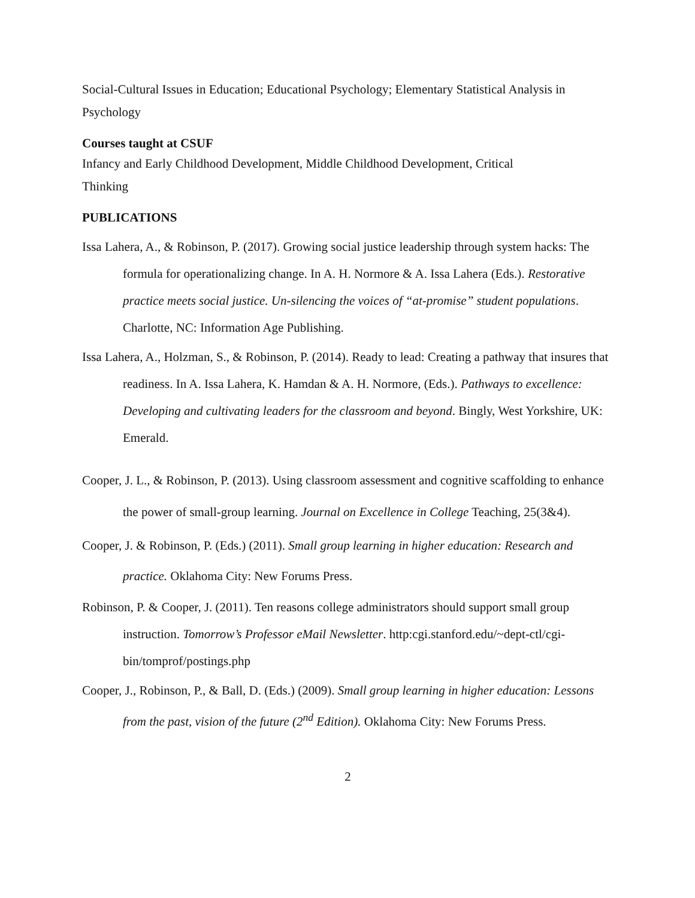Social-Cultural Issues in Education; Educational Psychology; Elementary Statistical Analysis in Psychology
Courses taught at CSUF
Infancy and Early Childhood Development, Middle Childhood Development, Critical
Thinking
PUBLICATIONS
Issa Lahera, A., & Robinson, P. (2017). Growing social justice leadership through system hacks: The formula for operationalizing change. In A. H. Normore & A. Issa Lahera (Eds.). Restorative practice meets social justice. Un-silencing the voices of “at-promise” student populations. Charlotte, NC: Information Age Publishing.
Issa Lahera, A., Holzman, S., & Robinson, P. (2014). Ready to lead: Creating a pathway that insures that readiness. In A. Issa Lahera, K. Hamdan & A. H. Normore, (Eds.). Pathways to excellence: Developing and cultivating leaders for the classroom and beyond. Bingly, West Yorkshire, UK: Emerald.
Cooper, J. L., & Robinson, P. (2013). Using classroom assessment and cognitive scaffolding to enhance the power of small-group learning. Journal on Excellence in College Teaching, 25(3&4).
Cooper, J. & Robinson, P. (Eds.) (2011). Small group learning in higher education: Research and practice. Oklahoma City: New Forums Press.
Robinson, P. & Cooper, J. (2011). Ten reasons college administrators should support small group instruction. Tomorrow’s Professor eMail Newsletter. http:cgi.stanford.edu/~dept-ctl/cgi-bin/tomprof/postings.php
Cooper, J., Robinson, P., & Ball, D. (Eds.) (2009). Small group learning in higher education: Lessons from the past, vision of the future (2<sup>nd</sup> Edition). Oklahoma City: New Forums Press.
2